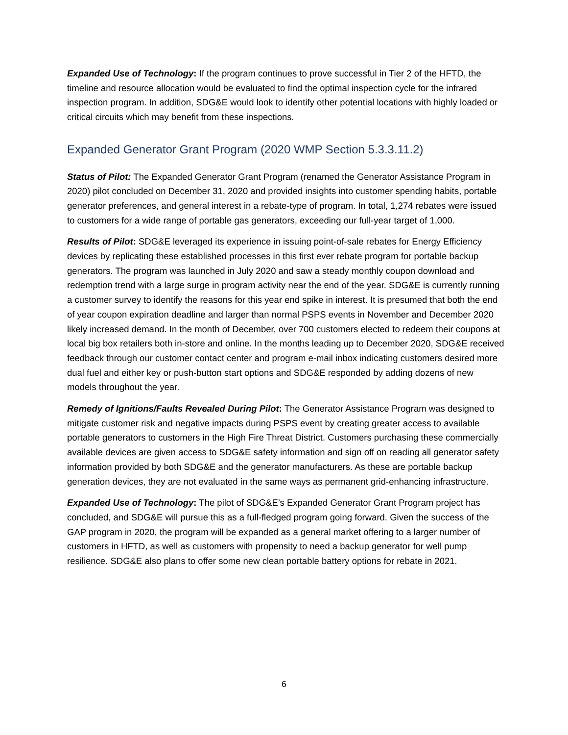Expanded Use of Technology: If the program continues to prove successful in Tier 2 of the HFTD, the timeline and resource allocation would be evaluated to find the optimal inspection cycle for the infrared inspection program. In addition, SDG&E would look to identify other potential locations with highly loaded or critical circuits which may benefit from these inspections.
Expanded Generator Grant Program (2020 WMP Section 5.3.3.11.2)
Status of Pilot: The Expanded Generator Grant Program (renamed the Generator Assistance Program in 2020) pilot concluded on December 31, 2020 and provided insights into customer spending habits, portable generator preferences, and general interest in a rebate-type of program. In total, 1,274 rebates were issued to customers for a wide range of portable gas generators, exceeding our full-year target of 1,000.
Results of Pilot: SDG&E leveraged its experience in issuing point-of-sale rebates for Energy Efficiency devices by replicating these established processes in this first ever rebate program for portable backup generators. The program was launched in July 2020 and saw a steady monthly coupon download and redemption trend with a large surge in program activity near the end of the year. SDG&E is currently running a customer survey to identify the reasons for this year end spike in interest. It is presumed that both the end of year coupon expiration deadline and larger than normal PSPS events in November and December 2020 likely increased demand. In the month of December, over 700 customers elected to redeem their coupons at local big box retailers both in-store and online. In the months leading up to December 2020, SDG&E received feedback through our customer contact center and program e-mail inbox indicating customers desired more dual fuel and either key or push-button start options and SDG&E responded by adding dozens of new models throughout the year.
Remedy of Ignitions/Faults Revealed During Pilot: The Generator Assistance Program was designed to mitigate customer risk and negative impacts during PSPS event by creating greater access to available portable generators to customers in the High Fire Threat District. Customers purchasing these commercially available devices are given access to SDG&E safety information and sign off on reading all generator safety information provided by both SDG&E and the generator manufacturers. As these are portable backup generation devices, they are not evaluated in the same ways as permanent grid-enhancing infrastructure.
Expanded Use of Technology: The pilot of SDG&E’s Expanded Generator Grant Program project has concluded, and SDG&E will pursue this as a full-fledged program going forward. Given the success of the GAP program in 2020, the program will be expanded as a general market offering to a larger number of customers in HFTD, as well as customers with propensity to need a backup generator for well pump resilience. SDG&E also plans to offer some new clean portable battery options for rebate in 2021.
6